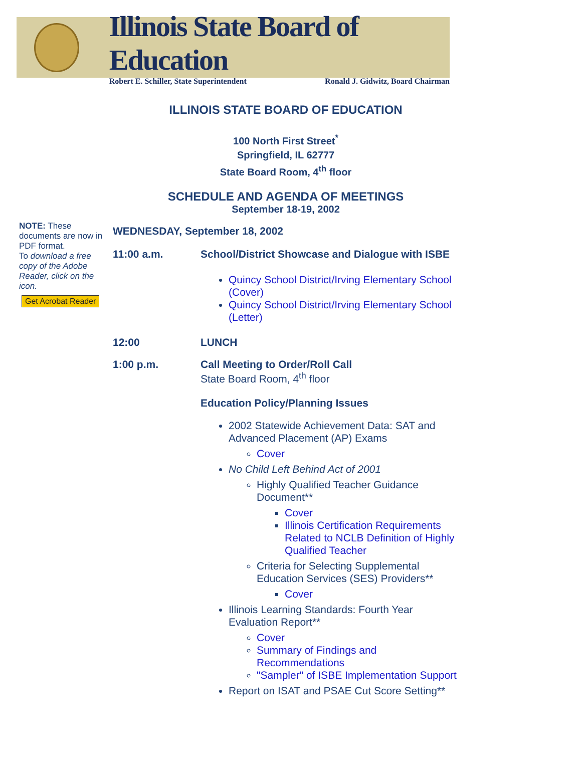Illinois State Board of Education
Robert E. Schiller, State Superintendent Ronald J. Gidwitz, Board Chairman
ILLINOIS STATE BOARD OF EDUCATION
100 North First Street<sup>*</sup>
Springfield, IL 62777
State Board Room, 4<sup>th</sup> floor
SCHEDULE AND AGENDA OF MEETINGS
September 18-19, 2002
NOTE: These documents are now in PDF format.
To download a free copy of the Adobe Reader, click on the icon.
Get Acrobat Reader
WEDNESDAY, September 18, 2002
| 11:00 a.m. | School/District Showcase and Dialogue with ISBE Quincy School District/Irving Elementary School (Cover) Quincy School District/Irving Elementary School (Letter) |
| 12:00 | LUNCH |
| 1:00 p.m. | Call Meeting to Order/Roll Call State Board Room, 4<sup>th</sup> floor Education Policy/Planning Issues 2002 Statewide Achievement Data: SAT and Advanced Placement (AP) Exams Cover No Child Left Behind Act of 2001 Highly Qualified Teacher Guidance Document** Cover Illinois Certification Requirements Related to NCLB Definition of Highly Qualified Teacher Criteria for Selecting Supplemental Education Services (SES) Providers** Cover Illinois Learning Standards: Fourth Year Evaluation Report** Cover Summary of Findings and Recommendations "Sampler" of ISBE Implementation Support Report on ISAT and PSAE Cut Score Setting** |